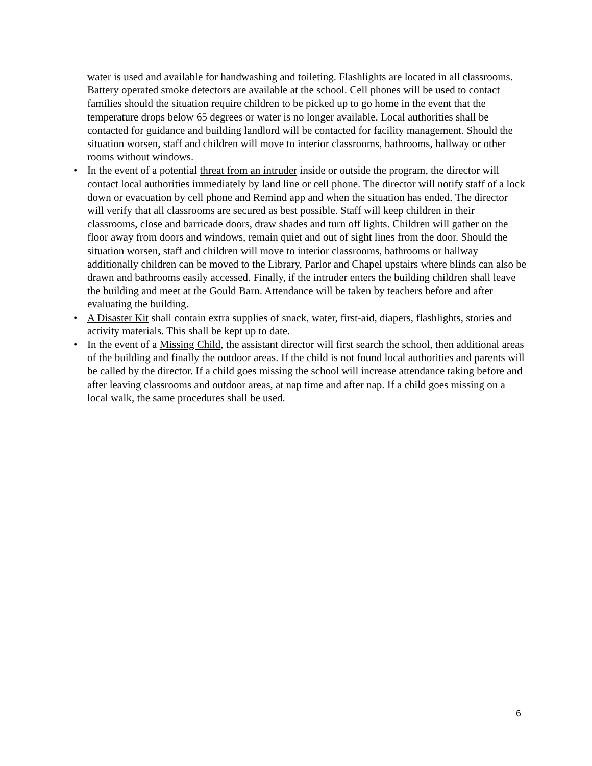water is used and available for handwashing and toileting. Flashlights are located in all classrooms. Battery operated smoke detectors are available at the school. Cell phones will be used to contact families should the situation require children to be picked up to go home in the event that the temperature drops below 65 degrees or water is no longer available. Local authorities shall be contacted for guidance and building landlord will be contacted for facility management. Should the situation worsen, staff and children will move to interior classrooms, bathrooms, hallway or other rooms without windows.
• In the event of a potential threat from an intruder inside or outside the program, the director will contact local authorities immediately by land line or cell phone. The director will notify staff of a lock down or evacuation by cell phone and Remind app and when the situation has ended. The director will verify that all classrooms are secured as best possible. Staff will keep children in their classrooms, close and barricade doors, draw shades and turn off lights. Children will gather on the floor away from doors and windows, remain quiet and out of sight lines from the door. Should the situation worsen, staff and children will move to interior classrooms, bathrooms or hallway additionally children can be moved to the Library, Parlor and Chapel upstairs where blinds can also be drawn and bathrooms easily accessed. Finally, if the intruder enters the building children shall leave the building and meet at the Gould Barn. Attendance will be taken by teachers before and after evaluating the building.
• A Disaster Kit shall contain extra supplies of snack, water, first-aid, diapers, flashlights, stories and activity materials. This shall be kept up to date.
• In the event of a Missing Child, the assistant director will first search the school, then additional areas of the building and finally the outdoor areas. If the child is not found local authorities and parents will be called by the director. If a child goes missing the school will increase attendance taking before and after leaving classrooms and outdoor areas, at nap time and after nap. If a child goes missing on a local walk, the same procedures shall be used.
6